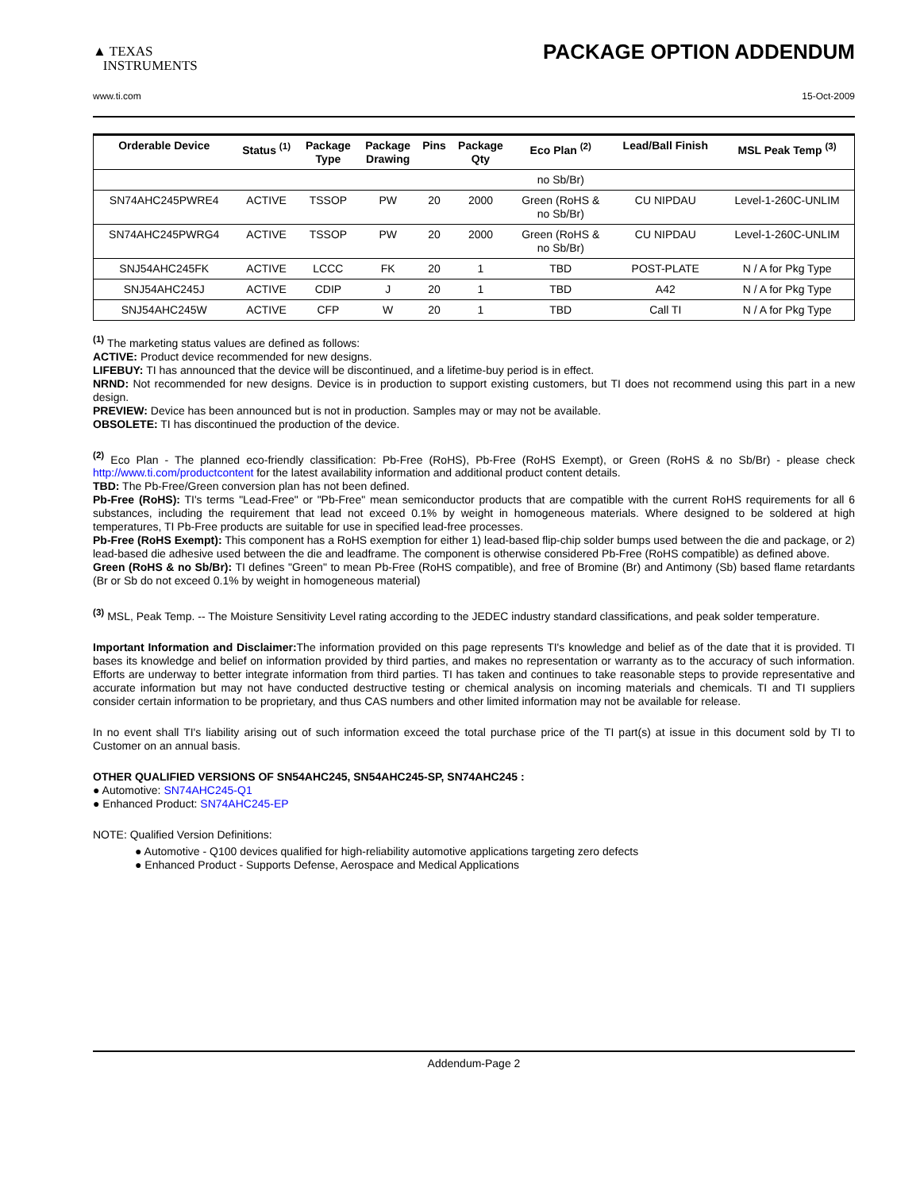▲ TEXAS
INSTRUMENTS
PACKAGE OPTION ADDENDUM
www.ti.com 15-Oct-2009
| Orderable Device | Status <sup>(1)</sup> | Package Type | Package Drawing | Pins | Package Qty | Eco Plan <sup>(2)</sup> | Lead/Ball Finish | MSL Peak Temp <sup>(3)</sup> |
| --- | --- | --- | --- | --- | --- | --- | --- | --- |
| | | | | | | no Sb/Br) | | |
| SN74AHC245PWRE4 | ACTIVE | TSSOP | PW | 20 | 2000 | Green (RoHS & no Sb/Br) | CU NIPDAU | Level-1-260C-UNLIM |
| SN74AHC245PWRG4 | ACTIVE | TSSOP | PW | 20 | 2000 | Green (RoHS & no Sb/Br) | CU NIPDAU | Level-1-260C-UNLIM |
| SNJ54AHC245FK | ACTIVE | LCCC | FK | 20 | 1 | TBD | POST-PLATE | N / A for Pkg Type |
| SNJ54AHC245J | ACTIVE | CDIP | J | 20 | 1 | TBD | A42 | N / A for Pkg Type |
| SNJ54AHC245W | ACTIVE | CFP | W | 20 | 1 | TBD | Call TI | N / A for Pkg Type |
<sup>(1)</sup> The marketing status values are defined as follows:
ACTIVE: Product device recommended for new designs.
LIFEBUY: TI has announced that the device will be discontinued, and a lifetime-buy period is in effect.
NRND: Not recommended for new designs. Device is in production to support existing customers, but TI does not recommend using this part in a new design.
PREVIEW: Device has been announced but is not in production. Samples may or may not be available.
OBSOLETE: TI has discontinued the production of the device.
<sup>(2)</sup> Eco Plan - The planned eco-friendly classification: Pb-Free (RoHS), Pb-Free (RoHS Exempt), or Green (RoHS & no Sb/Br) - please check http://www.ti.com/productcontent for the latest availability information and additional product content details.
TBD: The Pb-Free/Green conversion plan has not been defined.
Pb-Free (RoHS): TI's terms "Lead-Free" or "Pb-Free" mean semiconductor products that are compatible with the current RoHS requirements for all 6 substances, including the requirement that lead not exceed 0.1% by weight in homogeneous materials. Where designed to be soldered at high temperatures, TI Pb-Free products are suitable for use in specified lead-free processes.
Pb-Free (RoHS Exempt): This component has a RoHS exemption for either 1) lead-based flip-chip solder bumps used between the die and package, or 2) lead-based die adhesive used between the die and leadframe. The component is otherwise considered Pb-Free (RoHS compatible) as defined above.
Green (RoHS & no Sb/Br): TI defines "Green" to mean Pb-Free (RoHS compatible), and free of Bromine (Br) and Antimony (Sb) based flame retardants (Br or Sb do not exceed 0.1% by weight in homogeneous material)
<sup>(3)</sup> MSL, Peak Temp. -- The Moisture Sensitivity Level rating according to the JEDEC industry standard classifications, and peak solder temperature.
Important Information and Disclaimer: The information provided on this page represents TI's knowledge and belief as of the date that it is provided. TI bases its knowledge and belief on information provided by third parties, and makes no representation or warranty as to the accuracy of such information. Efforts are underway to better integrate information from third parties. TI has taken and continues to take reasonable steps to provide representative and accurate information but may not have conducted destructive testing or chemical analysis on incoming materials and chemicals. TI and TI suppliers consider certain information to be proprietary, and thus CAS numbers and other limited information may not be available for release.
In no event shall TI's liability arising out of such information exceed the total purchase price of the TI part(s) at issue in this document sold by TI to Customer on an annual basis.
OTHER QUALIFIED VERSIONS OF SN54AHC245, SN54AHC245-SP, SN74AHC245 :
● Automotive: SN74AHC245-Q1
● Enhanced Product: SN74AHC245-EP
NOTE: Qualified Version Definitions:
● Automotive - Q100 devices qualified for high-reliability automotive applications targeting zero defects
● Enhanced Product - Supports Defense, Aerospace and Medical Applications
Addendum-Page 2